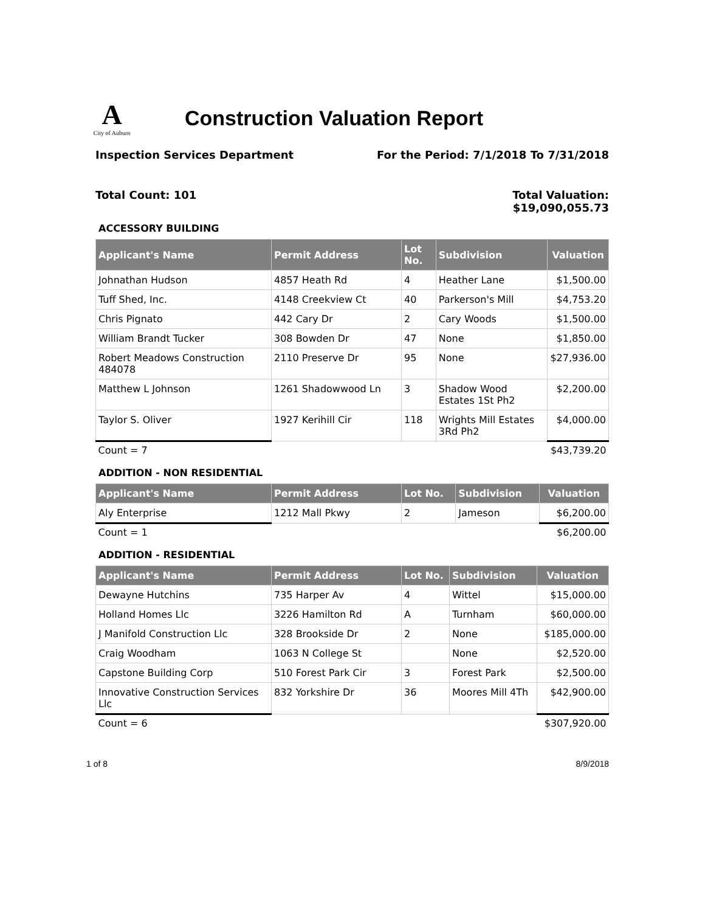A
City of Auburn
Construction Valuation Report
Inspection Services Department For the Period: 7/1/2018 To 7/31/2018
Total Count: 101 Total Valuation:
$19,090,055.73
ACCESSORY BUILDING
| Applicant's Name | Permit Address | Lot No. | Subdivision | Valuation |
| --- | --- | --- | --- | --- |
| Johnathan Hudson | 4857 Heath Rd | 4 | Heather Lane | $1,500.00 |
| Tuff Shed, Inc. | 4148 Creekview Ct | 40 | Parkerson's Mill | $4,753.20 |
| Chris Pignato | 442 Cary Dr | 2 | Cary Woods | $1,500.00 |
| William Brandt Tucker | 308 Bowden Dr | 47 | None | $1,850.00 |
| Robert Meadows Construction 484078 | 2110 Preserve Dr | 95 | None | $27,936.00 |
| Matthew L Johnson | 1261 Shadowwood Ln | 3 | Shadow Wood Estates 1St Ph2 | $2,200.00 |
| Taylor S. Oliver | 1927 Kerihill Cir | 118 | Wrights Mill Estates 3Rd Ph2 | $4,000.00 |
| Count = 7 | | | | $43,739.20 |
ADDITION - NON RESIDENTIAL
| Applicant's Name | Permit Address | Lot No. | Subdivision | Valuation |
| --- | --- | --- | --- | --- |
| Aly Enterprise | 1212 Mall Pkwy | 2 | Jameson | $6,200.00 |
| Count = 1 | | | | $6,200.00 |
ADDITION - RESIDENTIAL
| Applicant's Name | Permit Address | Lot No. | Subdivision | Valuation |
| --- | --- | --- | --- | --- |
| Dewayne Hutchins | 735 Harper Av | 4 | Wittel | $15,000.00 |
| Holland Homes Llc | 3226 Hamilton Rd | A | Turnham | $60,000.00 |
| J Manifold Construction Llc | 328 Brookside Dr | 2 | None | $185,000.00 |
| Craig Woodham | 1063 N College St | | None | $2,520.00 |
| Capstone Building Corp | 510 Forest Park Cir | 3 | Forest Park | $2,500.00 |
| Innovative Construction Services Llc | 832 Yorkshire Dr | 36 | Moores Mill 4Th | $42,900.00 |
| Count = 6 | | | | $307,920.00 |
1 of 8 8/9/2018